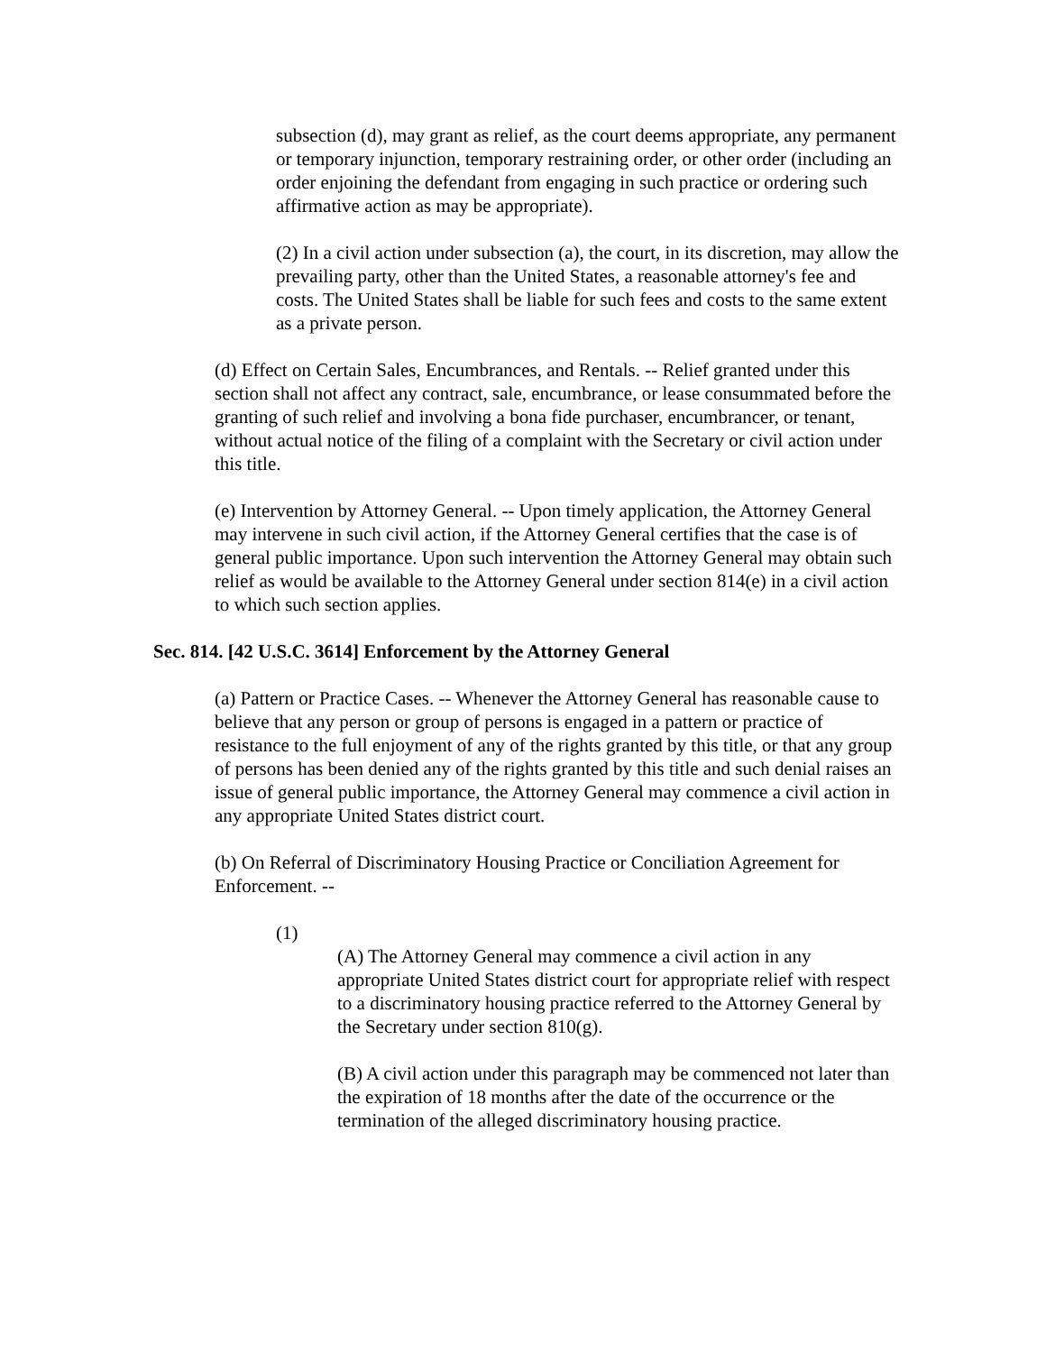subsection (d), may grant as relief, as the court deems appropriate, any permanent or temporary injunction, temporary restraining order, or other order (including an order enjoining the defendant from engaging in such practice or ordering such affirmative action as may be appropriate).
(2) In a civil action under subsection (a), the court, in its discretion, may allow the prevailing party, other than the United States, a reasonable attorney's fee and costs. The United States shall be liable for such fees and costs to the same extent as a private person.
(d) Effect on Certain Sales, Encumbrances, and Rentals. -- Relief granted under this section shall not affect any contract, sale, encumbrance, or lease consummated before the granting of such relief and involving a bona fide purchaser, encumbrancer, or tenant, without actual notice of the filing of a complaint with the Secretary or civil action under this title.
(e) Intervention by Attorney General. -- Upon timely application, the Attorney General may intervene in such civil action, if the Attorney General certifies that the case is of general public importance. Upon such intervention the Attorney General may obtain such relief as would be available to the Attorney General under section 814(e) in a civil action to which such section applies.
Sec. 814. [42 U.S.C. 3614] Enforcement by the Attorney General
(a) Pattern or Practice Cases. -- Whenever the Attorney General has reasonable cause to believe that any person or group of persons is engaged in a pattern or practice of resistance to the full enjoyment of any of the rights granted by this title, or that any group of persons has been denied any of the rights granted by this title and such denial raises an issue of general public importance, the Attorney General may commence a civil action in any appropriate United States district court.
(b) On Referral of Discriminatory Housing Practice or Conciliation Agreement for Enforcement. --
(1)
(A) The Attorney General may commence a civil action in any appropriate United States district court for appropriate relief with respect to a discriminatory housing practice referred to the Attorney General by the Secretary under section 810(g).
(B) A civil action under this paragraph may be commenced not later than the expiration of 18 months after the date of the occurrence or the termination of the alleged discriminatory housing practice.